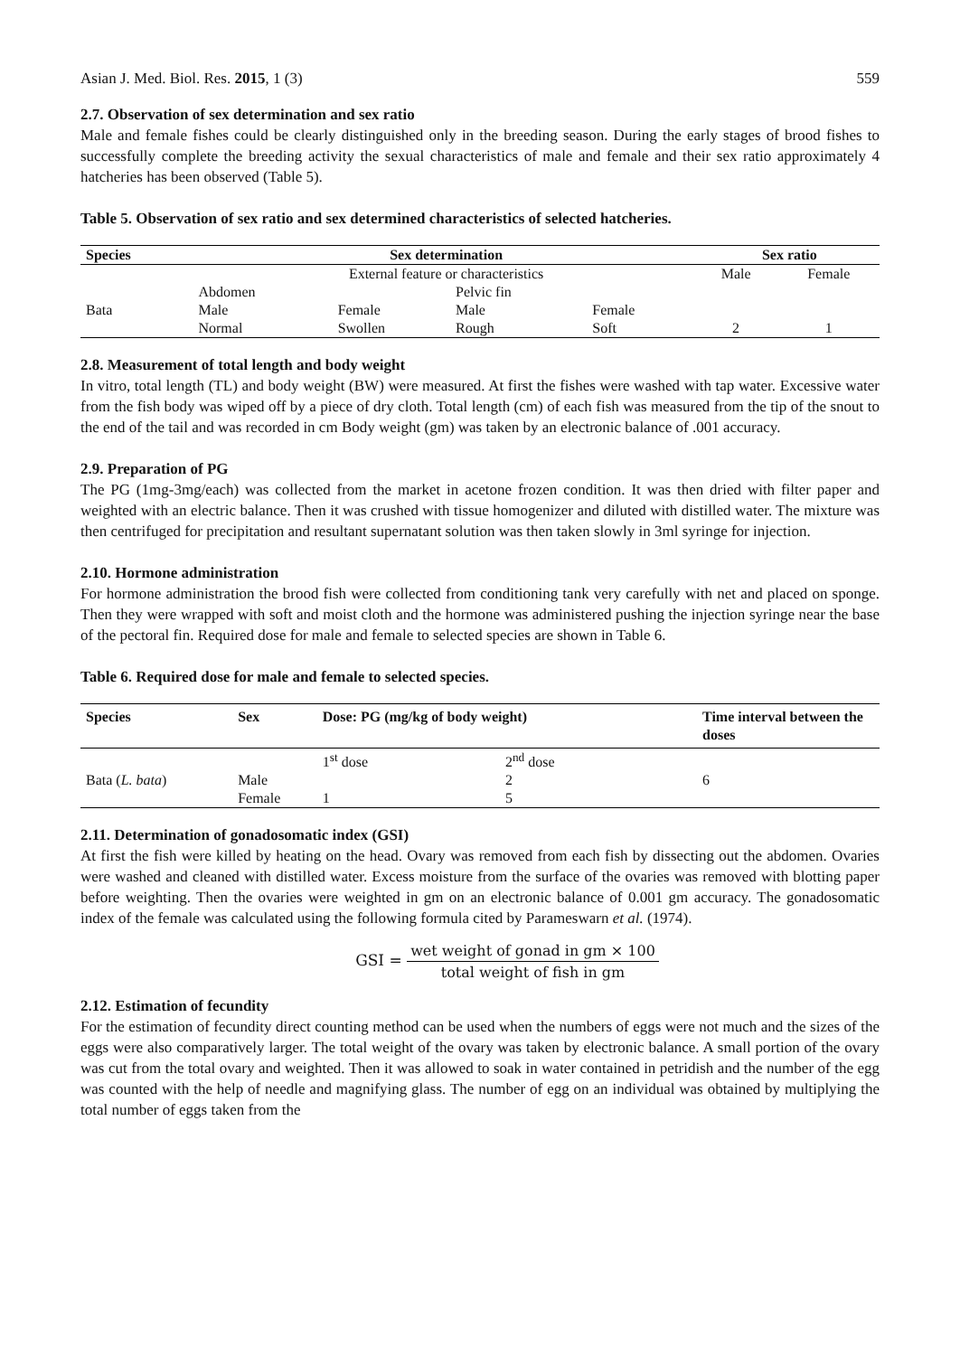Asian J. Med. Biol. Res. 2015, 1 (3) 559
2.7. Observation of sex determination and sex ratio
Male and female fishes could be clearly distinguished only in the breeding season. During the early stages of brood fishes to successfully complete the breeding activity the sexual characteristics of male and female and their sex ratio approximately 4 hatcheries has been observed (Table 5).
Table 5. Observation of sex ratio and sex determined characteristics of selected hatcheries.
| Species | Sex determination | | | | Sex ratio | |
| --- | --- | --- | --- | --- | --- | --- |
| | External feature or characteristics | | | | Male | Female |
| | Abdomen | | Pelvic fin | | | |
| Bata | Male | Female | Male | Female | | |
| | Normal | Swollen | Rough | Soft | 2 | 1 |
2.8. Measurement of total length and body weight
In vitro, total length (TL) and body weight (BW) were measured. At first the fishes were washed with tap water. Excessive water from the fish body was wiped off by a piece of dry cloth. Total length (cm) of each fish was measured from the tip of the snout to the end of the tail and was recorded in cm Body weight (gm) was taken by an electronic balance of .001 accuracy.
2.9. Preparation of PG
The PG (1mg-3mg/each) was collected from the market in acetone frozen condition. It was then dried with filter paper and weighted with an electric balance. Then it was crushed with tissue homogenizer and diluted with distilled water. The mixture was then centrifuged for precipitation and resultant supernatant solution was then taken slowly in 3ml syringe for injection.
2.10. Hormone administration
For hormone administration the brood fish were collected from conditioning tank very carefully with net and placed on sponge. Then they were wrapped with soft and moist cloth and the hormone was administered pushing the injection syringe near the base of the pectoral fin. Required dose for male and female to selected species are shown in Table 6.
Table 6. Required dose for male and female to selected species.
| Species | Sex | Dose: PG (mg/kg of body weight) | | Time interval between the doses |
| --- | --- | --- | --- | --- |
| | | 1<sup>st</sup> dose | 2<sup>nd</sup> dose | |
| Bata ( L. bata ) | Male | | 2 | 6 |
| | Female | 1 | 5 | |
2.11. Determination of gonadosomatic index (GSI)
At first the fish were killed by heating on the head. Ovary was removed from each fish by dissecting out the abdomen. Ovaries were washed and cleaned with distilled water. Excess moisture from the surface of the ovaries was removed with blotting paper before weighting. Then the ovaries were weighted in gm on an electronic balance of 0.001 gm accuracy. The gonadosomatic index of the female was calculated using the following formula cited by Parameswarn et al. (1974).
GSI = wet weight of gonad in gm × 100 total weight of fish in gm
2.12. Estimation of fecundity
For the estimation of fecundity direct counting method can be used when the numbers of eggs were not much and the sizes of the eggs were also comparatively larger. The total weight of the ovary was taken by electronic balance. A small portion of the ovary was cut from the total ovary and weighted. Then it was allowed to soak in water contained in petridish and the number of the egg was counted with the help of needle and magnifying glass. The number of egg on an individual was obtained by multiplying the total number of eggs taken from the